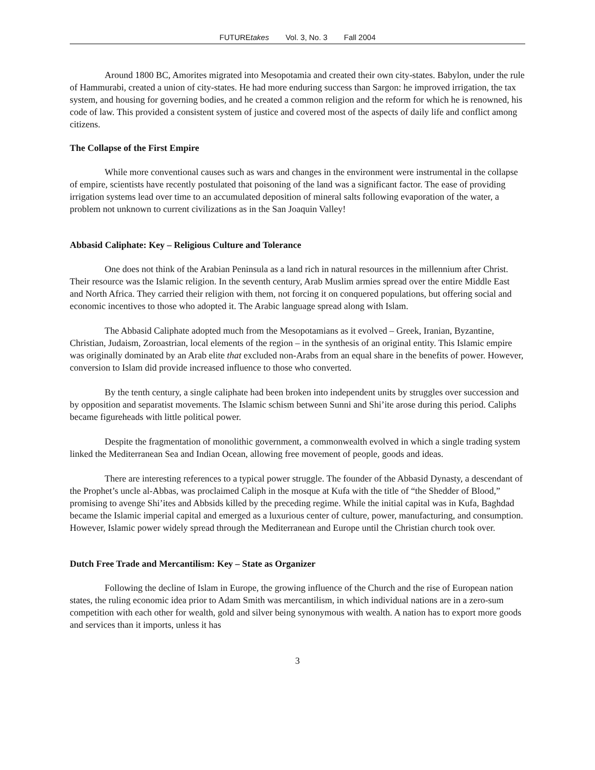FUTUREtakes Vol. 3, No. 3 Fall 2004
Around 1800 BC, Amorites migrated into Mesopotamia and created their own city-states. Babylon, under the rule of Hammurabi, created a union of city-states. He had more enduring success than Sargon: he improved irrigation, the tax system, and housing for governing bodies, and he created a common religion and the reform for which he is renowned, his code of law. This provided a consistent system of justice and covered most of the aspects of daily life and conflict among citizens.
The Collapse of the First Empire
While more conventional causes such as wars and changes in the environment were instrumental in the collapse of empire, scientists have recently postulated that poisoning of the land was a significant factor. The ease of providing irrigation systems lead over time to an accumulated deposition of mineral salts following evaporation of the water, a problem not unknown to current civilizations as in the San Joaquin Valley!
Abbasid Caliphate: Key – Religious Culture and Tolerance
One does not think of the Arabian Peninsula as a land rich in natural resources in the millennium after Christ. Their resource was the Islamic religion. In the seventh century, Arab Muslim armies spread over the entire Middle East and North Africa. They carried their religion with them, not forcing it on conquered populations, but offering social and economic incentives to those who adopted it. The Arabic language spread along with Islam.
The Abbasid Caliphate adopted much from the Mesopotamians as it evolved – Greek, Iranian, Byzantine, Christian, Judaism, Zoroastrian, local elements of the region – in the synthesis of an original entity. This Islamic empire was originally dominated by an Arab elite that excluded non-Arabs from an equal share in the benefits of power. However, conversion to Islam did provide increased influence to those who converted.
By the tenth century, a single caliphate had been broken into independent units by struggles over succession and by opposition and separatist movements. The Islamic schism between Sunni and Shi’ite arose during this period. Caliphs became figureheads with little political power.
Despite the fragmentation of monolithic government, a commonwealth evolved in which a single trading system linked the Mediterranean Sea and Indian Ocean, allowing free movement of people, goods and ideas.
There are interesting references to a typical power struggle. The founder of the Abbasid Dynasty, a descendant of the Prophet’s uncle al-Abbas, was proclaimed Caliph in the mosque at Kufa with the title of “the Shedder of Blood,” promising to avenge Shi’ites and Abbsids killed by the preceding regime. While the initial capital was in Kufa, Baghdad became the Islamic imperial capital and emerged as a luxurious center of culture, power, manufacturing, and consumption. However, Islamic power widely spread through the Mediterranean and Europe until the Christian church took over.
Dutch Free Trade and Mercantilism: Key – State as Organizer
Following the decline of Islam in Europe, the growing influence of the Church and the rise of European nation states, the ruling economic idea prior to Adam Smith was mercantilism, in which individual nations are in a zero-sum competition with each other for wealth, gold and silver being synonymous with wealth. A nation has to export more goods and services than it imports, unless it has
3